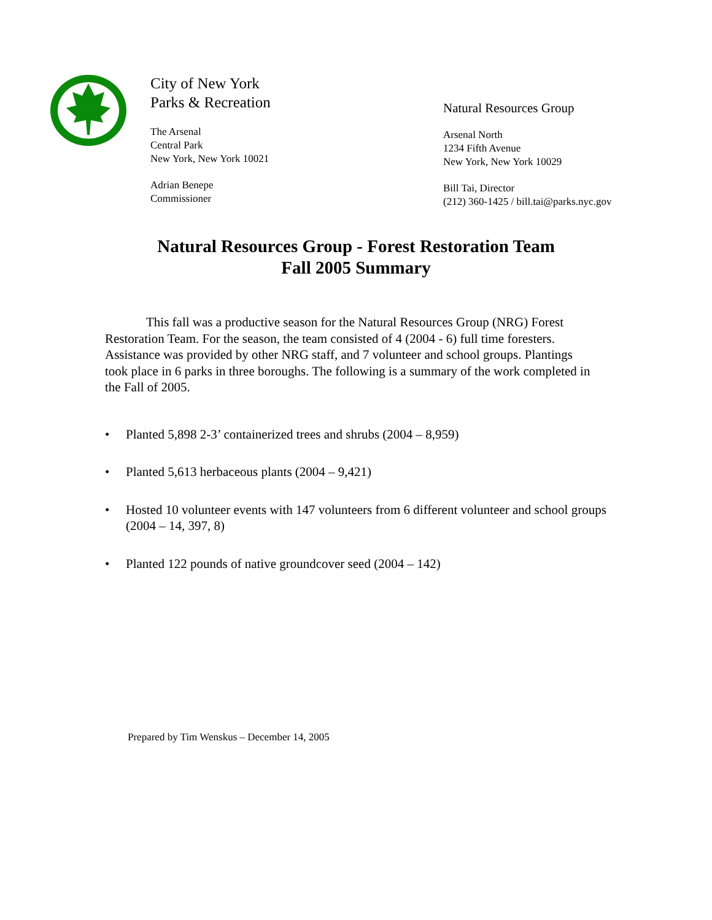City of New York
Parks & Recreation
The Arsenal
Central Park
New York, New York 10021
Adrian Benepe
Commissioner
Natural Resources Group
Arsenal North
1234 Fifth Avenue
New York, New York 10029
Bill Tai, Director
(212) 360-1425 / bill.tai@parks.nyc.gov
Natural Resources Group - Forest Restoration Team
Fall 2005 Summary
This fall was a productive season for the Natural Resources Group (NRG) Forest Restoration Team. For the season, the team consisted of 4 (2004 - 6) full time foresters. Assistance was provided by other NRG staff, and 7 volunteer and school groups. Plantings took place in 6 parks in three boroughs. The following is a summary of the work completed in the Fall of 2005.
• Planted 5,898 2-3’ containerized trees and shrubs (2004 – 8,959)
• Planted 5,613 herbaceous plants (2004 – 9,421)
• Hosted 10 volunteer events with 147 volunteers from 6 different volunteer and school groups (2004 – 14, 397, 8)
• Planted 122 pounds of native groundcover seed (2004 – 142)
Prepared by Tim Wenskus – December 14, 2005